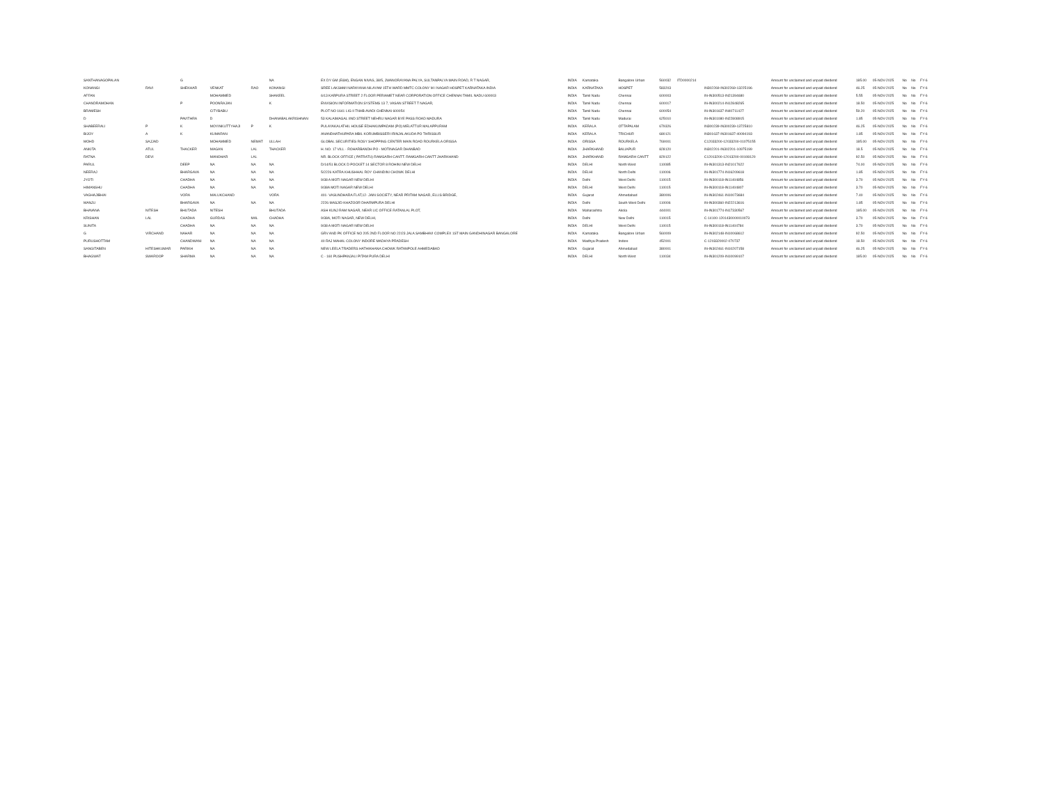| SANTHANAGOPALAN | | G | | | NA | EX DY GM (E&M), ENGAN NIVAS, 38/5, JWANORAYANA PALYA, SULTANPALYA MAIN ROAD, R T NAGAR, | INDIA | Karnataka | Bangalore Urban | 560032 | ITD0000214 | | Amount for unclaimed and unpaid dividend | 185.00 | 05-NOV-2025 | No | No | FY-6 |
| KONANGI | RAVI | SHEKHAR | VENKAT | RAO | KONANGI | SREE LAKSHMI NARAYANA NILAYAM 15TH WARD MMTC COLONY M I NAGAR HOSPET KARNATAKA INDIA | INDIA | KARNATAKA | HOSPET | 583203 | | IN302269-IN302269-13225196 | Amount for unclaimed and unpaid dividend | 46.25 | 05-NOV-2025 | No | No | FY-6 |
| AFFAN | | | MOHAMMED | | SHAKEEL | 6/13 KARPURA STREET 2 FLOOR PERIAMET NEAR CORPORATION OFFICE CHENNAI TAMIL NADU 600003 | INDIA | Tamil Nadu | Chennai | 600003 | | IN-IN300513-IN21394680 | Amount for unclaimed and unpaid dividend | 5.55 | 05-NOV-2025 | No | No | FY-6 |
| CHANDRAMOHAN | | P | POONRAJAN | | K | ENVISION INFORMATION SYSTEMS 13 7, VASAN STREET T NAGAR, | INDIA | Tamil Nadu | Chennai | 600017 | | IN-IN300214-IN12848265 | Amount for unclaimed and unpaid dividend | 18.50 | 05-NOV-2025 | No | No | FY-6 |
| BRAMESH | | | CITYBABU | | | PLOT NO 1641 LIG II TNHB AVADI CHENNAI 600054 | INDIA | Tamil Nadu | Chennai | 600054 | | IN-IN301637-IN40711427 | Amount for unclaimed and unpaid dividend | 59.20 | 05-NOV-2025 | No | No | FY-6 |
| D | | PAVITHRA | D | | DHANABALAKRISHNAN | 53 KALAIMAGAL IIND STREET NEHRU NAGAR BYE PASS ROAD MADURA | INDIA | Tamil Nadu | Madurai | 625010 | | IN-IN301080-IN22808915 | Amount for unclaimed and unpaid dividend | 1.85 | 05-NOV-2025 | No | No | FY-6 |
| SHABEERALI | P | K | MOYINKUTTYHAJI | P | K | PULAYAKALATHIL HOUSE EDHAKUMPADAM (PO) MELATTUR MALAPPURAM | INDIA | KERALA | OTTAPALAM | 679326 | | IN300239-IN300239-13725810 | Amount for unclaimed and unpaid dividend | 46.25 | 05-NOV-2025 | No | No | FY-6 |
| BIJOY | A | K | KUMARAN | | | ANANDHATHUPARA MBIL KORUMBISSERI IRINJALAKUDA PO THRISSUR | INDIA | KERALA | TRICHUR | 680121 | | IN301637-IN301637-40094193 | Amount for unclaimed and unpaid dividend | 1.85 | 05-NOV-2025 | No | No | FY-6 |
| MOHD | SAJJAD | | MOHAMMED | NEMAT | ULLAH | GLOBAL SECURITIES ROSY SHOPPING CENTER MAIN ROAD ROURKELA ORISSA | INDIA | ORISSA | ROURKELA | 769001 | | C12033200-12033200-01075155 | Amount for unclaimed and unpaid dividend | 185.00 | 05-NOV-2025 | No | No | FY-6 |
| ANKITA | ATUL | THACKER | MAGAN | LAL | THACKER | H. NO. 17 VILL - ROHARBANDH PO - MOTINAGAR DHANBAD | INDIA | JHARKHAND | BALIAPUR | 828120 | | IN302201-IN302201-10975199 | Amount for unclaimed and unpaid dividend | 18.5 | 05-NOV-2025 | No | No | FY-6 |
| RATNA | DEVI | | MANOHAR | LAL | | NR. BLOCK OFFICE ( PATRATU) RAMGARH CANTT. RAMGARH CANTT JHARKHAND | INDIA | JHARKHAND | RAMGARH CANTT | 829122 | | C12013200-12013200-00108120 | Amount for unclaimed and unpaid dividend | 92.50 | 05-NOV-2025 | No | No | FY-6 |
| PARUL | | DEEP | NA | NA | NA | D/14/51 BLOCK D POCKET 14 SECTOR 8 ROHINI NEW DELHI | INDIA | DELHI | North West | 110085 | | IN-IN301313-IN21017622 | Amount for unclaimed and unpaid dividend | 74.00 | 05-NOV-2025 | No | No | FY-6 |
| NEERAJ | | BHARGAVA | NA | NA | NA | 5/2226 KATRA KHUSHHAL ROY CHANDINI CHOWK DELHI | INDIA | DELHI | North Delhi | 110006 | | IN-IN301774-IN16209618 | Amount for unclaimed and unpaid dividend | 1.85 | 05-NOV-2025 | No | No | FY-6 |
| JYOTI | | CHADHA | NA | NA | NA | 9/38 A MOTI NAGAR NEW DELHI | INDIA | Delhi | West Delhi | 110015 | | IN-IN300118-IN11404856 | Amount for unclaimed and unpaid dividend | 3.70 | 05-NOV-2025 | No | No | FY-6 |
| HIMANSHU | | CHADHA | NA | NA | NA | 9/38A MOTI NAGAR NEW DELHI | INDIA | DELHI | West Delhi | 110015 | | IN-IN300118-IN11404807 | Amount for unclaimed and unpaid dividend | 3.70 | 05-NOV-2025 | No | No | FY-6 |
| VAGHAJIBHAI | | VORA | MALUKCHAND | | VORA | 401- VASUNDHARA FLAT,12- JAIN SOCIETY, NEAR PRITAM NAGAR, ELLIS BRIDGE, | INDIA | Gujarat | Ahmedabad | 380006 | | IN-IN302461-IN10073684 | Amount for unclaimed and unpaid dividend | 7.40 | 05-NOV-2025 | No | No | FY-6 |
| MANJU | | BHARGAVA | NA | NA | NA | 2226 MASJID KHAZOOR DHARMPURA DELHI | INDIA | Delhi | South West Delhi | 110006 | | IN-IN300360-IN22213616 | Amount for unclaimed and unpaid dividend | 1.85 | 05-NOV-2025 | No | No | FY-6 |
| BHAVANA | NITESH | BHUTADA | NITESH | | BHUTADA | ASH KUNJ RAM NAGAR, NEAR LIC OFFICE RATANLAL PLOT, | INDIA | Maharashtra | Akola | 444001 | | IN-IN301774-IN17330567 | Amount for unclaimed and unpaid dividend | 185.00 | 05-NOV-2025 | No | No | FY-6 |
| KRISHAN | LAL | CHADHA | GURDAS | MAL | CHADHA | 9/38A, MOTI NAGAR, NEW DELHI, | INDIA | Delhi | New Delhi | 110015 | | C-14100-1201430000010073 | Amount for unclaimed and unpaid dividend | 3.70 | 05-NOV-2025 | No | No | FY-6 |
| SUNITA | | CHADHA | NA | NA | NA | 9/38 A MOTI NAGAR NEW DELHI | INDIA | DELHI | West Delhi | 110015 | | IN-IN300118-IN11404784 | Amount for unclaimed and unpaid dividend | 3.70 | 05-NOV-2025 | No | No | FY-6 |
| G | VIRCHAND | NAHAR | NA | NA | NA | GRV AND PK OFFICE NO 205 2ND FLOOR NO 22/23 JALA SAMBHAVI COMPLEX 1ST MAIN GANDHINAGAR BANGALORE | INDIA | Karnataka | Bangalore Urban | 560009 | | IN-IN302148-IN10068612 | Amount for unclaimed and unpaid dividend | 92.50 | 05-NOV-2025 | No | No | FY-6 |
| PURUSHOTTAM | | CHANDWANI | NA | NA | NA | 40 RAJ MAHAL COLONY INDORE MADHYA PRADESH | INDIA | Madhya Pradesh | Indore | 452001 | | C-1203320002-070737 | Amount for unclaimed and unpaid dividend | 18.50 | 05-NOV-2025 | No | No | FY-6 |
| SANGITABEN | HITESHKUMAR | PARIKH | NA | NA | NA | NEW LEELA TRADERS HATHIKHANA CHOWK RATANPOLE AHMEDABAD | INDIA | Gujarat | Ahmedabad | 380001 | | IN-IN302461-IN10207158 | Amount for unclaimed and unpaid dividend | 46.25 | 05-NOV-2025 | No | No | FY-6 |
| BHAGWAT | SWAROOP | SHARMA | NA | NA | NA | C - 160 PUSHPANJALI PITAM PURA DELHI | INDIA | DELHI | North West | 110034 | | IN-IN301209-IN10099107 | Amount for unclaimed and unpaid dividend | 185.00 | 05-NOV-2025 | No | No | FY-6 |